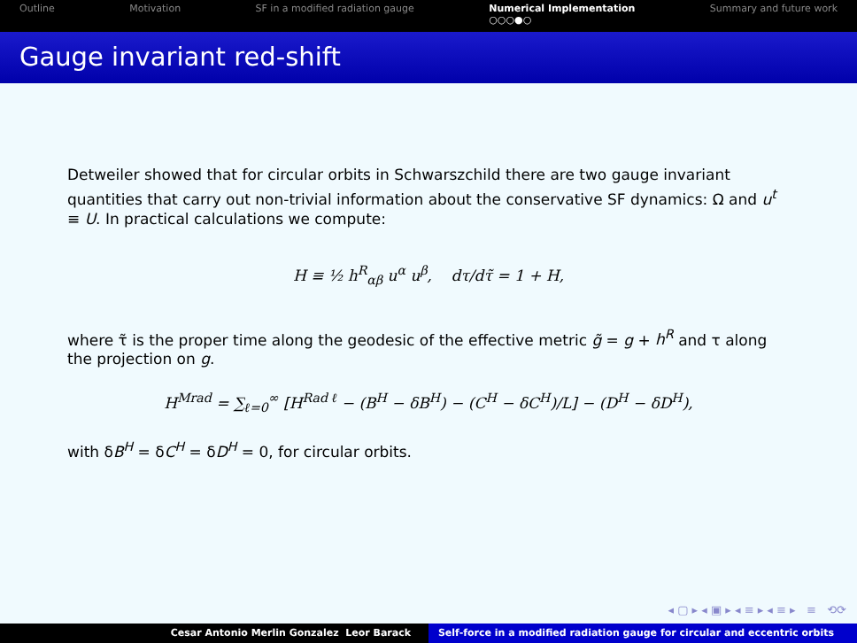Outline Motivation SF in a modified radiation gauge
Numerical Implementation
○○○●○
Summary and future work
Gauge invariant red-shift
Detweiler showed that for circular orbits in Schwarszchild there are two gauge invariant quantities that carry out non-trivial information about the conservative SF dynamics: Ω and u<sup>t</sup> ≡ U. In practical calculations we compute:
H ≡ ½ h<sup>R</sup><sub>αβ</sub> u<sup>α</sup> u<sup>β</sup>, dτ/dτ̃ = 1 + H,
where τ̃ is the proper time along the geodesic of the effective metric g̃ = g + h<sup>R</sup> and τ along the projection on g.
H<sup>Mrad</sup> = ∑<sub>ℓ=0</sub><sup>∞</sup> [H<sup>Rad ℓ</sup> − (B<sup>H</sup> − δB<sup>H</sup>) − (C<sup>H</sup> − δC<sup>H</sup>)/L] − (D<sup>H</sup> − δD<sup>H</sup>),
with δB<sup>H</sup> = δC<sup>H</sup> = δD<sup>H</sup> = 0, for circular orbits.
◂ ▢ ▸ ◂ ▣ ▸ ◂ ≡ ▸ ◂ ≡ ▸ ≡ ⟲⟳
Cesar Antonio Merlin Gonzalez Leor Barack Self-force in a modified radiation gauge for circular and eccentric orbits